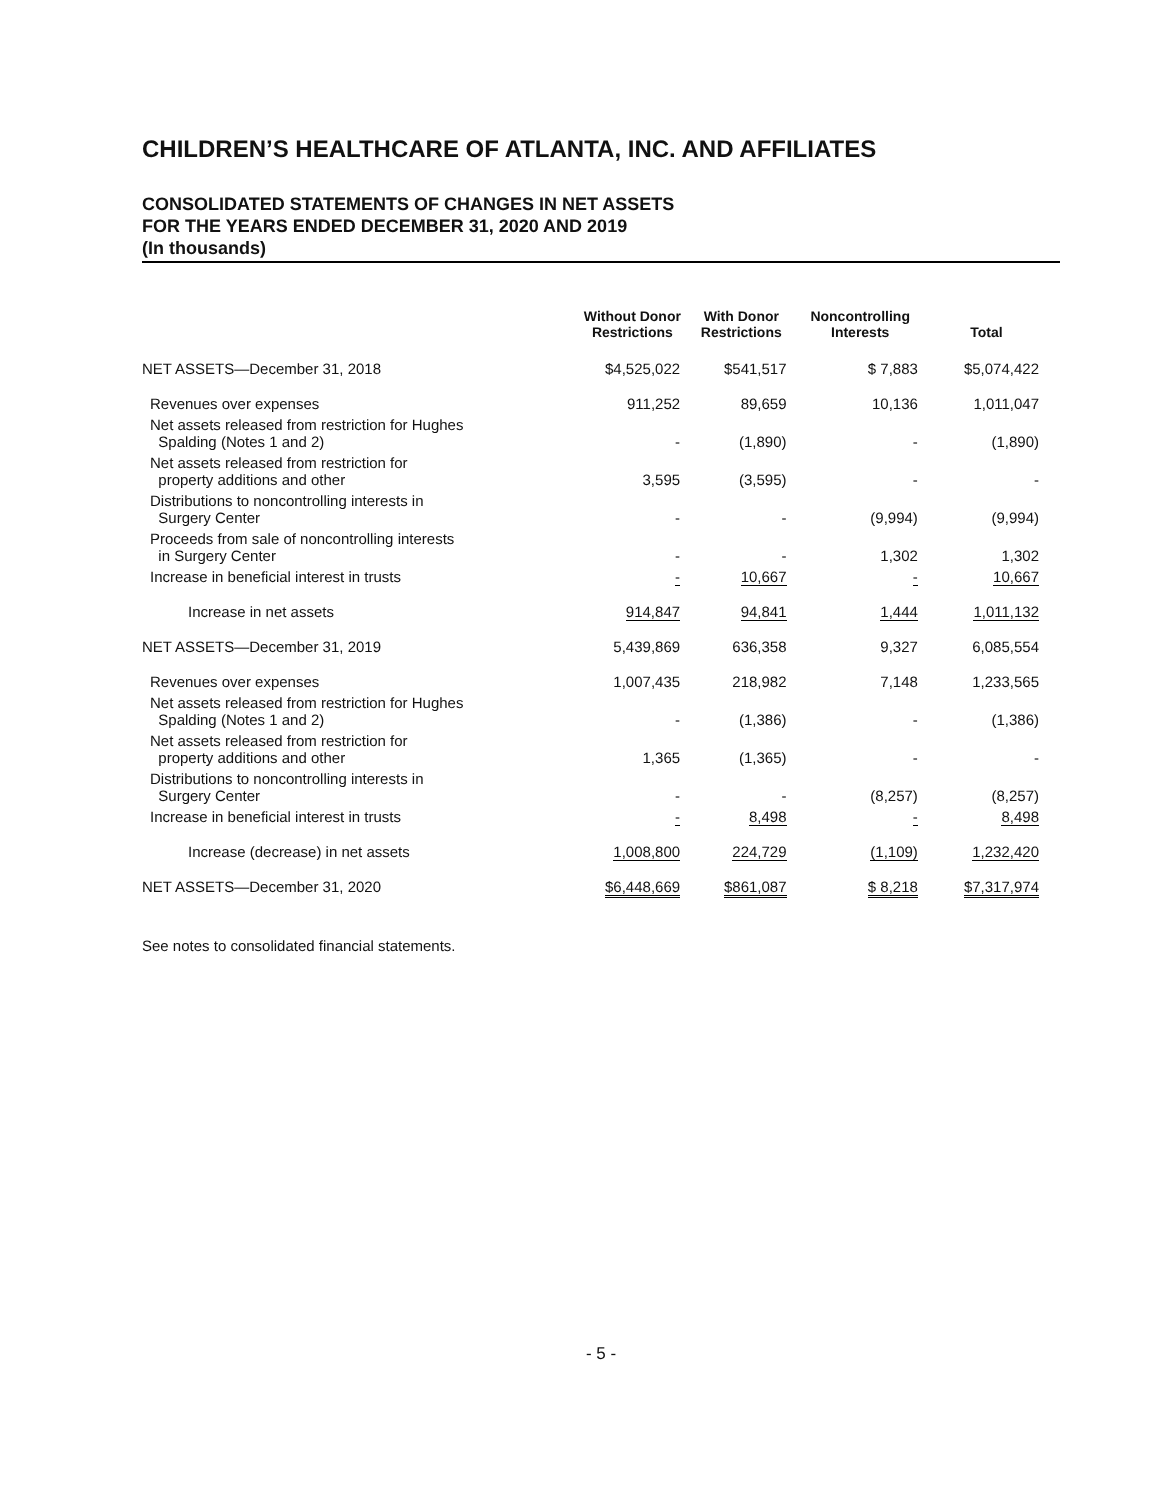CHILDREN’S HEALTHCARE OF ATLANTA, INC. AND AFFILIATES
CONSOLIDATED STATEMENTS OF CHANGES IN NET ASSETS
FOR THE YEARS ENDED DECEMBER 31, 2020 AND 2019
(In thousands)
| | Without Donor Restrictions | With Donor Restrictions | Noncontrolling Interests | Total |
| --- | --- | --- | --- | --- |
| NET ASSETS—December 31, 2018 | $4,525,022 | $541,517 | $ 7,883 | $5,074,422 |
| Revenues over expenses | 911,252 | 89,659 | 10,136 | 1,011,047 |
| Net assets released from restriction for Hughes Spalding (Notes 1 and 2) | - | (1,890) | - | (1,890) |
| Net assets released from restriction for property additions and other | 3,595 | (3,595) | - | - |
| Distributions to noncontrolling interests in Surgery Center | - | - | (9,994) | (9,994) |
| Proceeds from sale of noncontrolling interests in Surgery Center | - | - | 1,302 | 1,302 |
| Increase in beneficial interest in trusts | - | 10,667 | - | 10,667 |
| Increase in net assets | 914,847 | 94,841 | 1,444 | 1,011,132 |
| NET ASSETS—December 31, 2019 | 5,439,869 | 636,358 | 9,327 | 6,085,554 |
| Revenues over expenses | 1,007,435 | 218,982 | 7,148 | 1,233,565 |
| Net assets released from restriction for Hughes Spalding (Notes 1 and 2) | - | (1,386) | - | (1,386) |
| Net assets released from restriction for property additions and other | 1,365 | (1,365) | - | - |
| Distributions to noncontrolling interests in Surgery Center | - | - | (8,257) | (8,257) |
| Increase in beneficial interest in trusts | - | 8,498 | - | 8,498 |
| Increase (decrease) in net assets | 1,008,800 | 224,729 | (1,109) | 1,232,420 |
| NET ASSETS—December 31, 2020 | $6,448,669 | $861,087 | $ 8,218 | $7,317,974 |
See notes to consolidated financial statements.
- 5 -